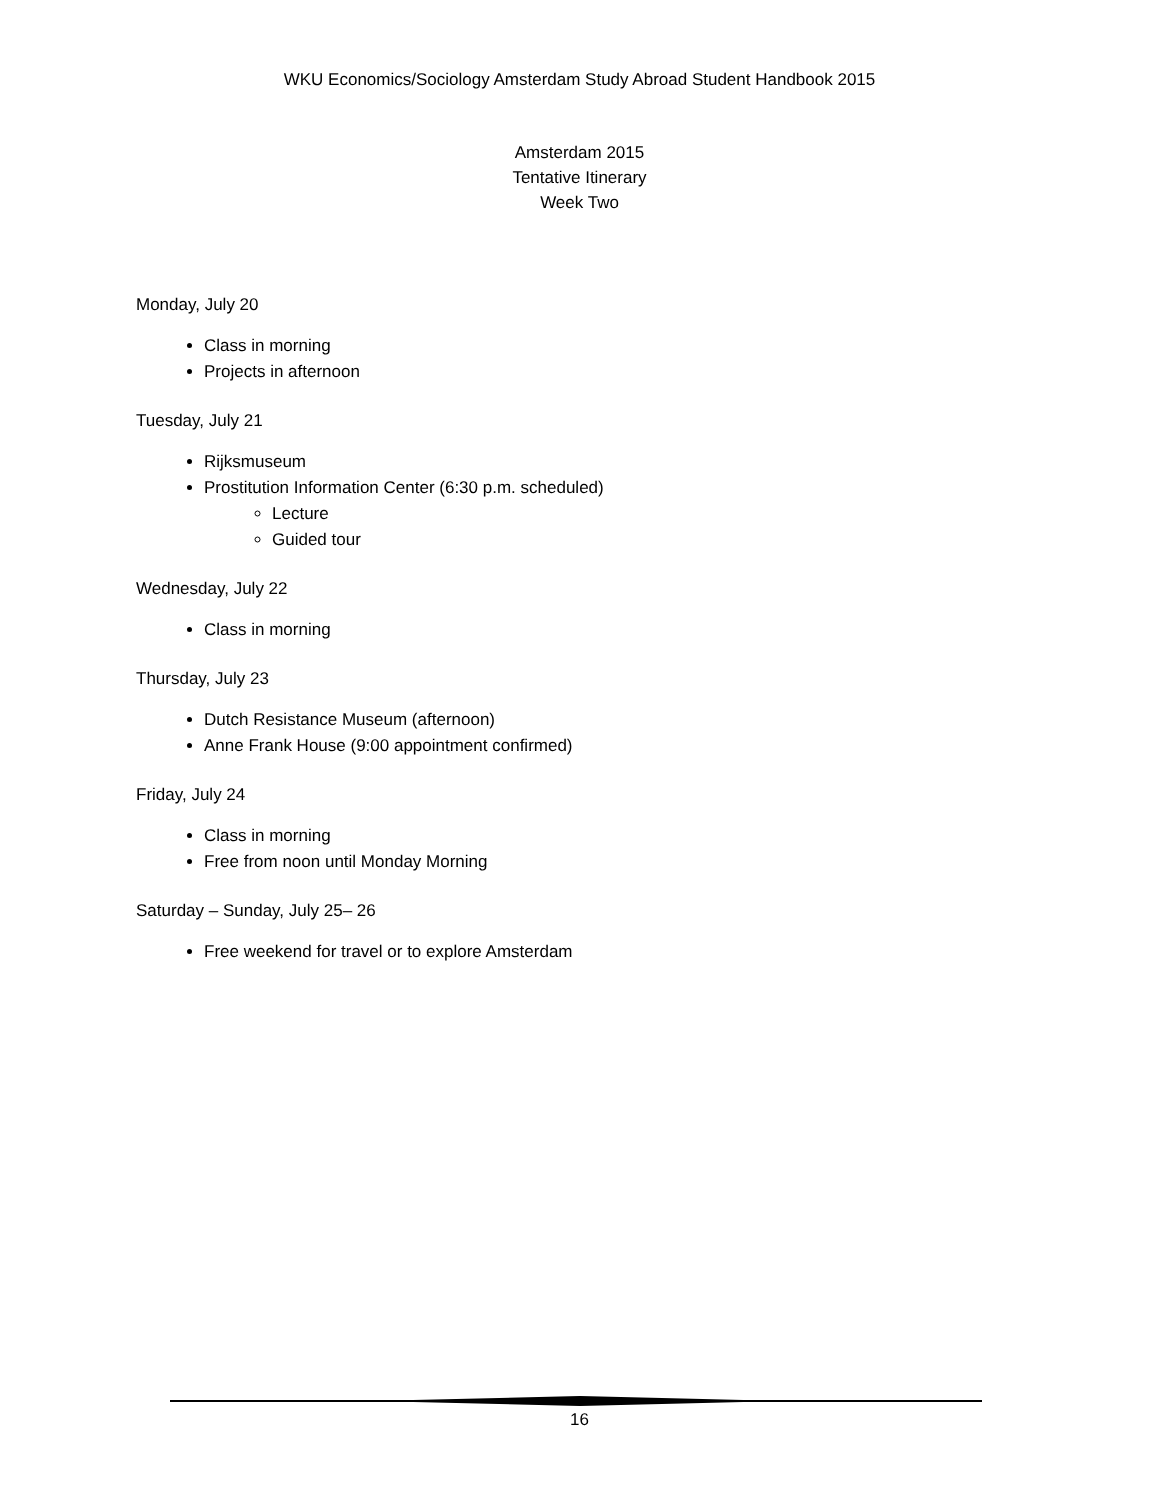WKU Economics/Sociology Amsterdam Study Abroad Student Handbook 2015
Amsterdam 2015
Tentative Itinerary
Week Two
Monday, July 20
Class in morning
Projects in afternoon
Tuesday, July 21
Rijksmuseum
Prostitution Information Center (6:30 p.m. scheduled)
Lecture
Guided tour
Wednesday, July 22
Class in morning
Thursday, July 23
Dutch Resistance Museum (afternoon)
Anne Frank House (9:00 appointment confirmed)
Friday, July 24
Class in morning
Free from noon until Monday Morning
Saturday – Sunday, July 25– 26
Free weekend for travel or to explore Amsterdam
16